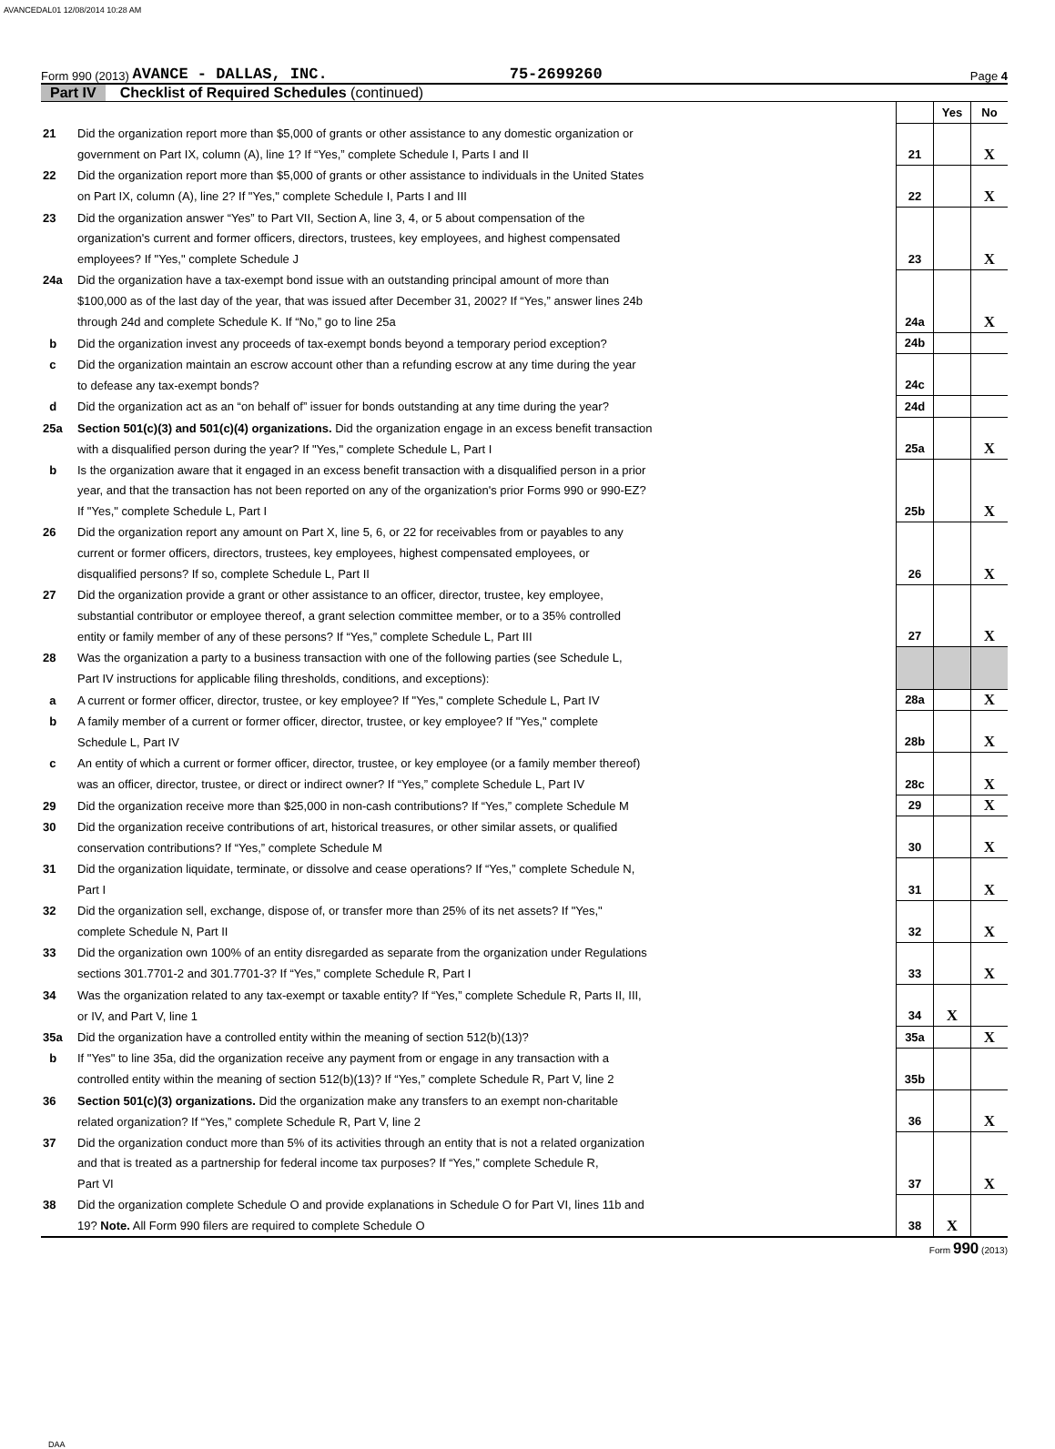AVANCEDAL01 12/08/2014 10:28 AM
Form 990 (2013) AVANCE - DALLAS, INC. 75-2699260 Page 4
Part IV Checklist of Required Schedules (continued)
| | | | Yes | No |
| 21 | Did the organization report more than $5,000 of grants or other assistance to any domestic organization or | | | |
| | government on Part IX, column (A), line 1? If “Yes,” complete Schedule I, Parts I and II | 21 | | X |
| 22 | Did the organization report more than $5,000 of grants or other assistance to individuals in the United States | | | |
| | on Part IX, column (A), line 2? If "Yes," complete Schedule I, Parts I and III | 22 | | X |
| 23 | Did the organization answer “Yes” to Part VII, Section A, line 3, 4, or 5 about compensation of the | | | |
| | organization's current and former officers, directors, trustees, key employees, and highest compensated | | | |
| | employees? If "Yes," complete Schedule J | 23 | | X |
| 24a | Did the organization have a tax-exempt bond issue with an outstanding principal amount of more than | | | |
| | $100,000 as of the last day of the year, that was issued after December 31, 2002? If “Yes,” answer lines 24b | | | |
| | through 24d and complete Schedule K. If “No,” go to line 25a | 24a | | X |
| b | Did the organization invest any proceeds of tax-exempt bonds beyond a temporary period exception? | 24b | | |
| c | Did the organization maintain an escrow account other than a refunding escrow at any time during the year | | | |
| | to defease any tax-exempt bonds? | 24c | | |
| d | Did the organization act as an “on behalf of” issuer for bonds outstanding at any time during the year? | 24d | | |
| 25a | Section 501(c)(3) and 501(c)(4) organizations. Did the organization engage in an excess benefit transaction | | | |
| | with a disqualified person during the year? If "Yes," complete Schedule L, Part I | 25a | | X |
| b | Is the organization aware that it engaged in an excess benefit transaction with a disqualified person in a prior | | | |
| | year, and that the transaction has not been reported on any of the organization's prior Forms 990 or 990-EZ? | | | |
| | If "Yes," complete Schedule L, Part I | 25b | | X |
| 26 | Did the organization report any amount on Part X, line 5, 6, or 22 for receivables from or payables to any | | | |
| | current or former officers, directors, trustees, key employees, highest compensated employees, or | | | |
| | disqualified persons? If so, complete Schedule L, Part II | 26 | | X |
| 27 | Did the organization provide a grant or other assistance to an officer, director, trustee, key employee, | | | |
| | substantial contributor or employee thereof, a grant selection committee member, or to a 35% controlled | | | |
| | entity or family member of any of these persons? If “Yes,” complete Schedule L, Part III | 27 | | X |
| 28 | Was the organization a party to a business transaction with one of the following parties (see Schedule L, | | | |
| | Part IV instructions for applicable filing thresholds, conditions, and exceptions): | | | |
| a | A current or former officer, director, trustee, or key employee? If "Yes," complete Schedule L, Part IV | 28a | | X |
| b | A family member of a current or former officer, director, trustee, or key employee? If "Yes," complete | | | |
| | Schedule L, Part IV | 28b | | X |
| c | An entity of which a current or former officer, director, trustee, or key employee (or a family member thereof) | | | |
| | was an officer, director, trustee, or direct or indirect owner? If “Yes,” complete Schedule L, Part IV | 28c | | X |
| 29 | Did the organization receive more than $25,000 in non-cash contributions? If “Yes,” complete Schedule M | 29 | | X |
| 30 | Did the organization receive contributions of art, historical treasures, or other similar assets, or qualified | | | |
| | conservation contributions? If “Yes,” complete Schedule M | 30 | | X |
| 31 | Did the organization liquidate, terminate, or dissolve and cease operations? If “Yes,” complete Schedule N, | | | |
| | Part I | 31 | | X |
| 32 | Did the organization sell, exchange, dispose of, or transfer more than 25% of its net assets? If "Yes," | | | |
| | complete Schedule N, Part II | 32 | | X |
| 33 | Did the organization own 100% of an entity disregarded as separate from the organization under Regulations | | | |
| | sections 301.7701-2 and 301.7701-3? If “Yes,” complete Schedule R, Part I | 33 | | X |
| 34 | Was the organization related to any tax-exempt or taxable entity? If “Yes,” complete Schedule R, Parts II, III, | | | |
| | or IV, and Part V, line 1 | 34 | X | |
| 35a | Did the organization have a controlled entity within the meaning of section 512(b)(13)? | 35a | | X |
| b | If "Yes" to line 35a, did the organization receive any payment from or engage in any transaction with a | | | |
| | controlled entity within the meaning of section 512(b)(13)? If “Yes,” complete Schedule R, Part V, line 2 | 35b | | |
| 36 | Section 501(c)(3) organizations. Did the organization make any transfers to an exempt non-charitable | | | |
| | related organization? If “Yes,” complete Schedule R, Part V, line 2 | 36 | | X |
| 37 | Did the organization conduct more than 5% of its activities through an entity that is not a related organization | | | |
| | and that is treated as a partnership for federal income tax purposes? If “Yes,” complete Schedule R, | | | |
| | Part VI | 37 | | X |
| 38 | Did the organization complete Schedule O and provide explanations in Schedule O for Part VI, lines 11b and | | | |
| | 19? Note. All Form 990 filers are required to complete Schedule O | 38 | X | |
Form 990 (2013)
DAA